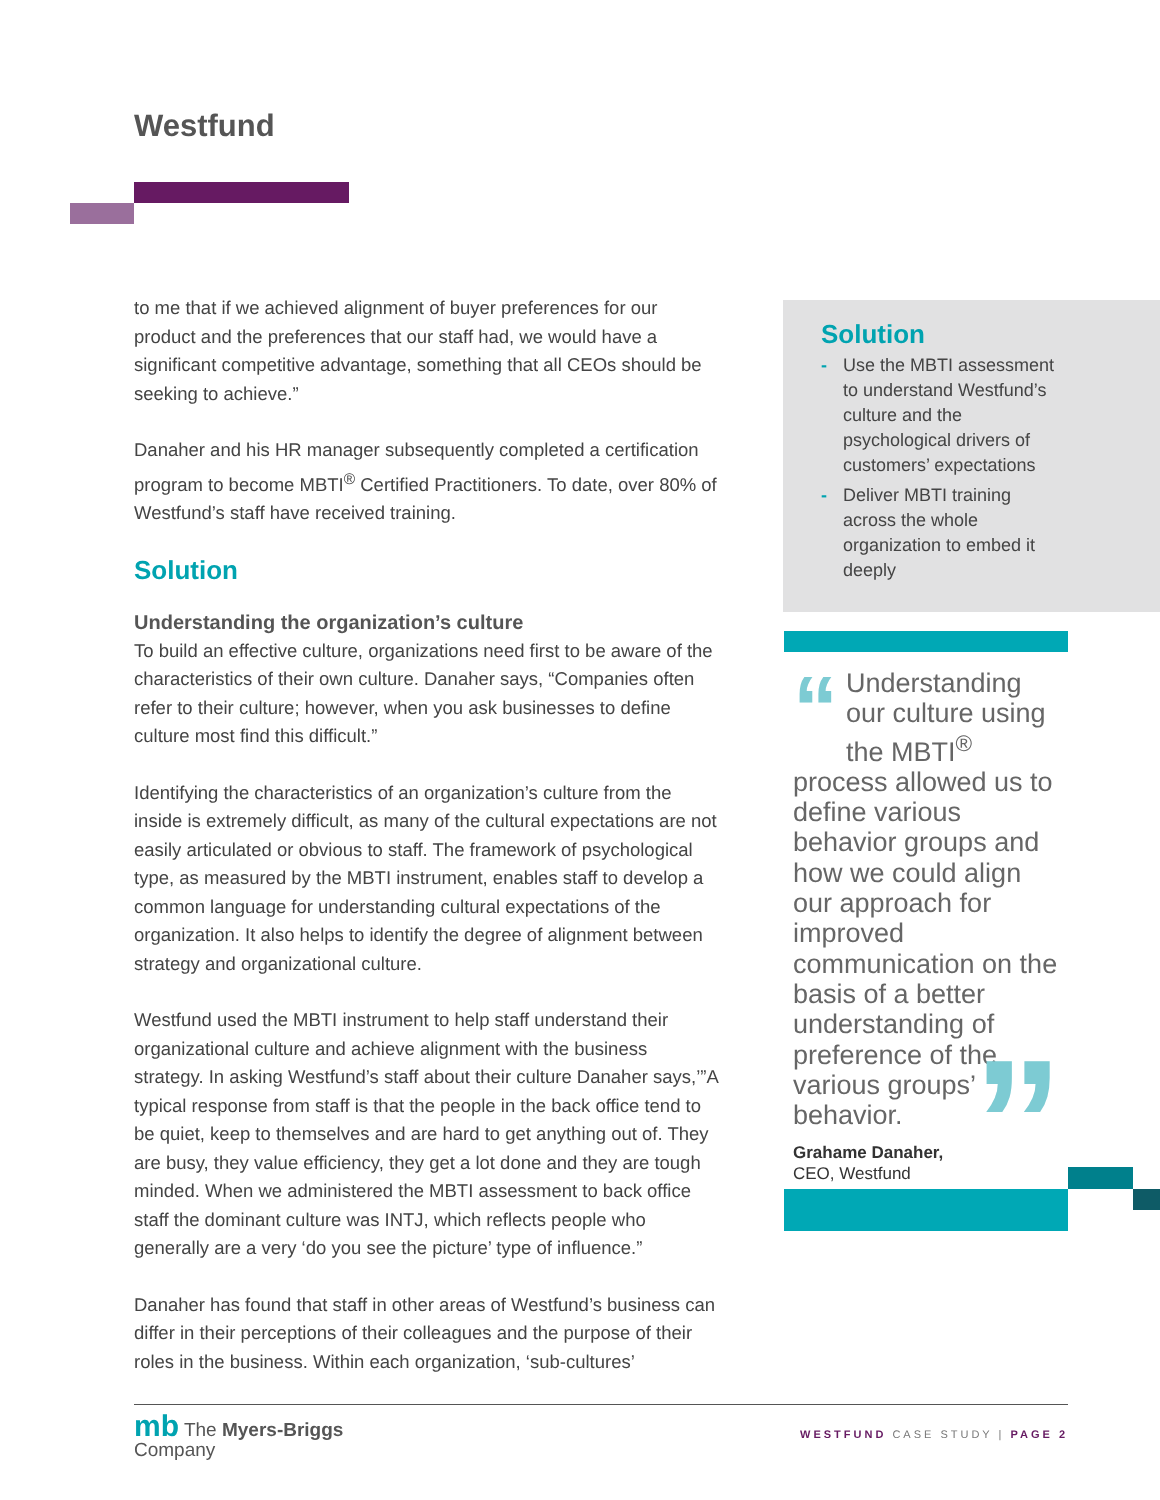Westfund
to me that if we achieved alignment of buyer preferences for our product and the preferences that our staff had, we would have a significant competitive advantage, something that all CEOs should be seeking to achieve.”
Danaher and his HR manager subsequently completed a certification program to become MBTI<sup>®</sup> Certified Practitioners. To date, over 80% of Westfund’s staff have received training.
Solution
Understanding the organization’s culture
To build an effective culture, organizations need first to be aware of the characteristics of their own culture. Danaher says, “Companies often refer to their culture; however, when you ask businesses to define culture most find this difficult.”
Identifying the characteristics of an organization’s culture from the inside is extremely difficult, as many of the cultural expectations are not easily articulated or obvious to staff. The framework of psychological type, as measured by the MBTI instrument, enables staff to develop a common language for understanding cultural expectations of the organization. It also helps to identify the degree of alignment between strategy and organizational culture.
Westfund used the MBTI instrument to help staff understand their organizational culture and achieve alignment with the business strategy. In asking Westfund’s staff about their culture Danaher says,’”A typical response from staff is that the people in the back office tend to be quiet, keep to themselves and are hard to get anything out of. They are busy, they value efficiency, they get a lot done and they are tough minded. When we administered the MBTI assessment to back office staff the dominant culture was INTJ, which reflects people who generally are a very ‘do you see the picture’ type of influence.”
Danaher has found that staff in other areas of Westfund’s business can differ in their perceptions of their colleagues and the purpose of their roles in the business. Within each organization, ‘sub-cultures’
Solution
- Use the MBTI assessment to understand Westfund’s culture and the psychological drivers of customers’ expectations
- Deliver MBTI training across the whole organization to embed it deeply
“Understanding our culture using the MBTI<sup>®</sup> process allowed us to define various behavior groups and how we could align our approach for improved communication on the basis of a better understanding of preference of the various groups’ behavior.
Grahame Danaher,
CEO, Westfund
”
mb The Myers-Briggs
Company
WESTFUND CASE STUDY | PAGE 2